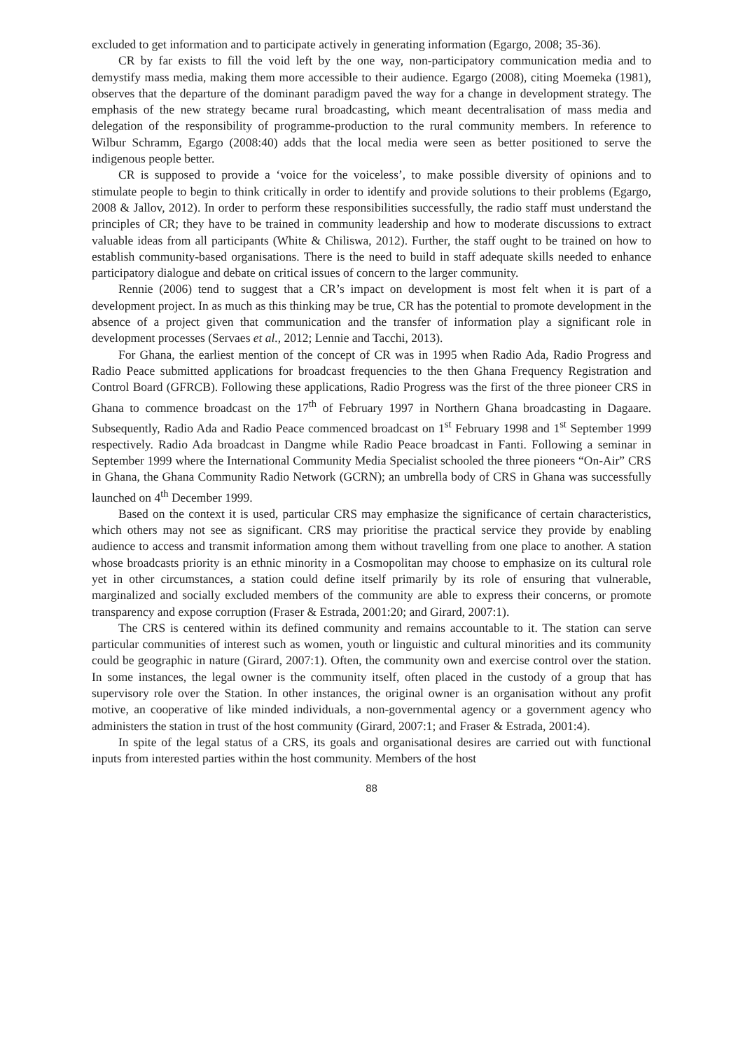excluded to get information and to participate actively in generating information (Egargo, 2008; 35-36).
CR by far exists to fill the void left by the one way, non-participatory communication media and to demystify mass media, making them more accessible to their audience. Egargo (2008), citing Moemeka (1981), observes that the departure of the dominant paradigm paved the way for a change in development strategy. The emphasis of the new strategy became rural broadcasting, which meant decentralisation of mass media and delegation of the responsibility of programme-production to the rural community members. In reference to Wilbur Schramm, Egargo (2008:40) adds that the local media were seen as better positioned to serve the indigenous people better.
CR is supposed to provide a ‘voice for the voiceless’, to make possible diversity of opinions and to stimulate people to begin to think critically in order to identify and provide solutions to their problems (Egargo, 2008 & Jallov, 2012). In order to perform these responsibilities successfully, the radio staff must understand the principles of CR; they have to be trained in community leadership and how to moderate discussions to extract valuable ideas from all participants (White & Chiliswa, 2012). Further, the staff ought to be trained on how to establish community-based organisations. There is the need to build in staff adequate skills needed to enhance participatory dialogue and debate on critical issues of concern to the larger community.
Rennie (2006) tend to suggest that a CR’s impact on development is most felt when it is part of a development project. In as much as this thinking may be true, CR has the potential to promote development in the absence of a project given that communication and the transfer of information play a significant role in development processes (Servaes et al., 2012; Lennie and Tacchi, 2013).
For Ghana, the earliest mention of the concept of CR was in 1995 when Radio Ada, Radio Progress and Radio Peace submitted applications for broadcast frequencies to the then Ghana Frequency Registration and Control Board (GFRCB). Following these applications, Radio Progress was the first of the three pioneer CRS in Ghana to commence broadcast on the 17<sup>th</sup> of February 1997 in Northern Ghana broadcasting in Dagaare. Subsequently, Radio Ada and Radio Peace commenced broadcast on 1<sup>st</sup> February 1998 and 1<sup>st</sup> September 1999 respectively. Radio Ada broadcast in Dangme while Radio Peace broadcast in Fanti. Following a seminar in September 1999 where the International Community Media Specialist schooled the three pioneers “On-Air” CRS in Ghana, the Ghana Community Radio Network (GCRN); an umbrella body of CRS in Ghana was successfully launched on 4<sup>th</sup> December 1999.
Based on the context it is used, particular CRS may emphasize the significance of certain characteristics, which others may not see as significant. CRS may prioritise the practical service they provide by enabling audience to access and transmit information among them without travelling from one place to another. A station whose broadcasts priority is an ethnic minority in a Cosmopolitan may choose to emphasize on its cultural role yet in other circumstances, a station could define itself primarily by its role of ensuring that vulnerable, marginalized and socially excluded members of the community are able to express their concerns, or promote transparency and expose corruption (Fraser & Estrada, 2001:20; and Girard, 2007:1).
The CRS is centered within its defined community and remains accountable to it. The station can serve particular communities of interest such as women, youth or linguistic and cultural minorities and its community could be geographic in nature (Girard, 2007:1). Often, the community own and exercise control over the station. In some instances, the legal owner is the community itself, often placed in the custody of a group that has supervisory role over the Station. In other instances, the original owner is an organisation without any profit motive, an cooperative of like minded individuals, a non-governmental agency or a government agency who administers the station in trust of the host community (Girard, 2007:1; and Fraser & Estrada, 2001:4).
In spite of the legal status of a CRS, its goals and organisational desires are carried out with functional inputs from interested parties within the host community. Members of the host
88